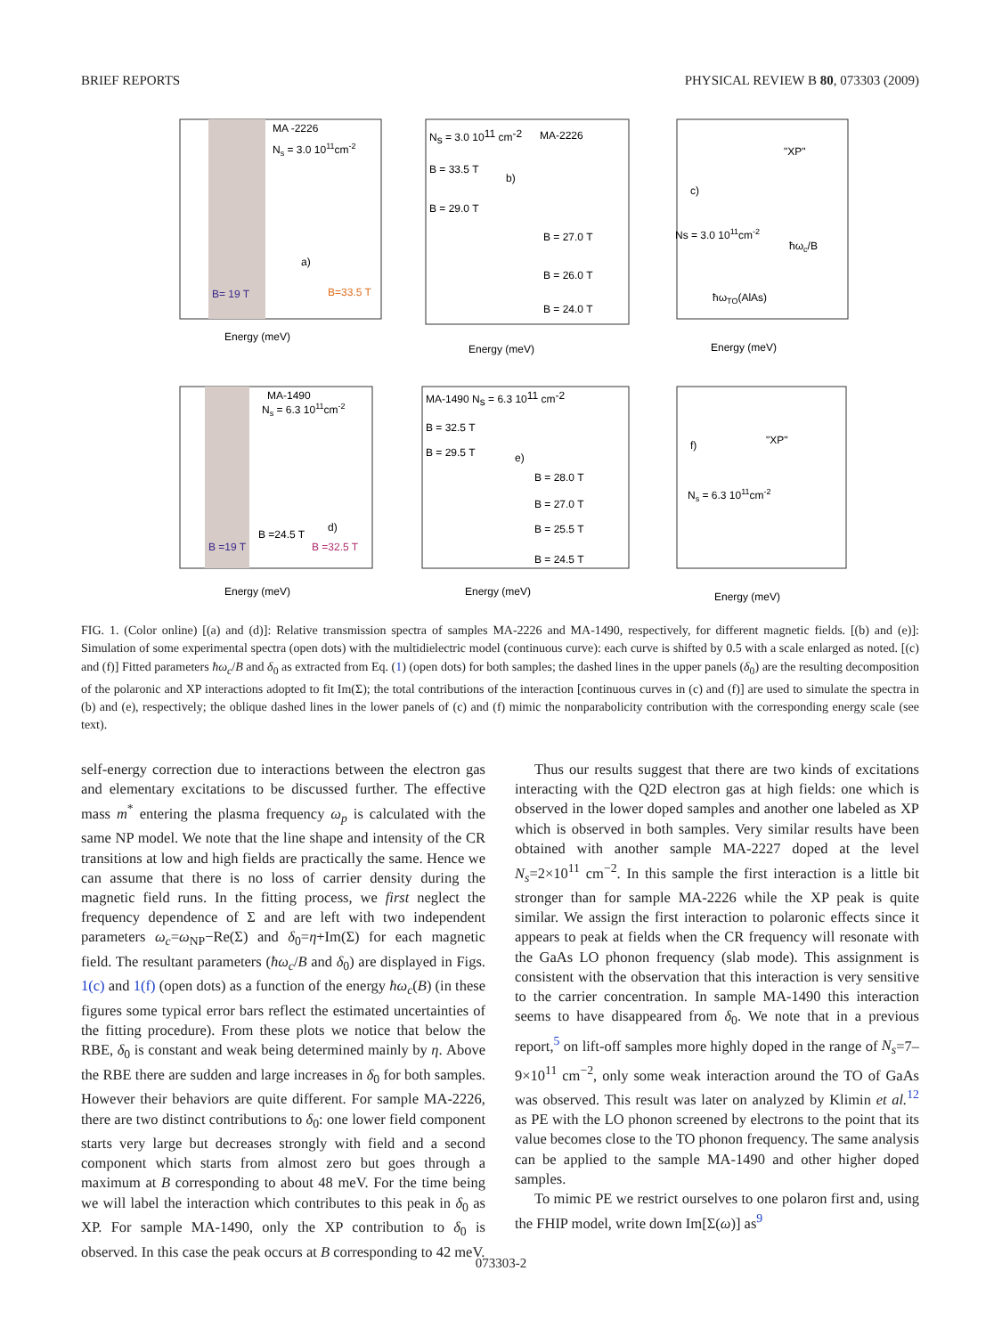BRIEF REPORTS PHYSICAL REVIEW B 80, 073303 (2009)
a)
b)
c)
d)
e)
f)
Energy (meV)
Energy (meV)
Energy (meV)
Energy (meV)
Energy (meV)
Energy (meV)
MA -2226
Ns = 3.0 1011cm-2
B= 19 T
B=33.5 T
MA-1490
Ns = 6.3 1011cm-2
B =19 T
B =24.5 T
B =32.5 T
ħωTO(AlAs)
ħωc/B
"XP"
"XP"
Ns = 3.0 1011cm-2
Ns = 6.3 1011cm-2
Ns = 3.0 1011 cm-2
MA-2226
B = 33.5 T
B = 29.0 T
B = 27.0 T
B = 26.0 T
B = 24.0 T
MA-1490 Ns = 6.3 1011 cm-2
B = 32.5 T
B = 29.5 T
B = 28.0 T
B = 27.0 T
B = 25.5 T
B = 24.5 T
FIG. 1. (Color online) [(a) and (d)]: Relative transmission spectra of samples MA-2226 and MA-1490, respectively, for different magnetic fields. [(b) and (e)]: Simulation of some experimental spectra (open dots) with the multidielectric model (continuous curve): each curve is shifted by 0.5 with a scale enlarged as noted. [(c) and (f)] Fitted parameters ħω<sub>c</sub>/B and δ<sub>0</sub> as extracted from Eq. (1) (open dots) for both samples; the dashed lines in the upper panels (δ<sub>0</sub>) are the resulting decomposition of the polaronic and XP interactions adopted to fit Im(Σ); the total contributions of the interaction [continuous curves in (c) and (f)] are used to simulate the spectra in (b) and (e), respectively; the oblique dashed lines in the lower panels of (c) and (f) mimic the nonparabolicity contribution with the corresponding energy scale (see text).
self-energy correction due to interactions between the electron gas and elementary excitations to be discussed further. The effective mass m<sup>*</sup> entering the plasma frequency ω<sub>p</sub> is calculated with the same NP model. We note that the line shape and intensity of the CR transitions at low and high fields are practically the same. Hence we can assume that there is no loss of carrier density during the magnetic field runs. In the fitting process, we first neglect the frequency dependence of Σ and are left with two independent parameters ω<sub>c</sub>=ω<sub>NP</sub>−Re(Σ) and δ<sub>0</sub>=η+Im(Σ) for each magnetic field. The resultant parameters (ħω<sub>c</sub>/B and δ<sub>0</sub>) are displayed in Figs. 1(c) and 1(f) (open dots) as a function of the energy ħω<sub>c</sub>(B) (in these figures some typical error bars reflect the estimated uncertainties of the fitting procedure). From these plots we notice that below the RBE, δ<sub>0</sub> is constant and weak being determined mainly by η. Above the RBE there are sudden and large increases in δ<sub>0</sub> for both samples. However their behaviors are quite different. For sample MA-2226, there are two distinct contributions to δ<sub>0</sub>: one lower field component starts very large but decreases strongly with field and a second component which starts from almost zero but goes through a maximum at B corresponding to about 48 meV. For the time being we will label the interaction which contributes to this peak in δ<sub>0</sub> as XP. For sample MA-1490, only the XP contribution to δ<sub>0</sub> is observed. In this case the peak occurs at B corresponding to 42 meV.
Thus our results suggest that there are two kinds of excitations interacting with the Q2D electron gas at high fields: one which is observed in the lower doped samples and another one labeled as XP which is observed in both samples. Very similar results have been obtained with another sample MA-2227 doped at the level N<sub>s</sub>=2×10<sup>11</sup> cm<sup>−2</sup>. In this sample the first interaction is a little bit stronger than for sample MA-2226 while the XP peak is quite similar. We assign the first interaction to polaronic effects since it appears to peak at fields when the CR frequency will resonate with the GaAs LO phonon frequency (slab mode). This assignment is consistent with the observation that this interaction is very sensitive to the carrier concentration. In sample MA-1490 this interaction seems to have disappeared from δ<sub>0</sub>. We note that in a previous report,<sup>5</sup> on lift-off samples more highly doped in the range of N<sub>s</sub>=7–9×10<sup>11</sup> cm<sup>−2</sup>, only some weak interaction around the TO of GaAs was observed. This result was later on analyzed by Klimin et al.<sup>12</sup> as PE with the LO phonon screened by electrons to the point that its value becomes close to the TO phonon frequency. The same analysis can be applied to the sample MA-1490 and other higher doped samples.
To mimic PE we restrict ourselves to one polaron first and, using the FHIP model, write down Im[Σ(ω)] as<sup>9</sup>
073303-2